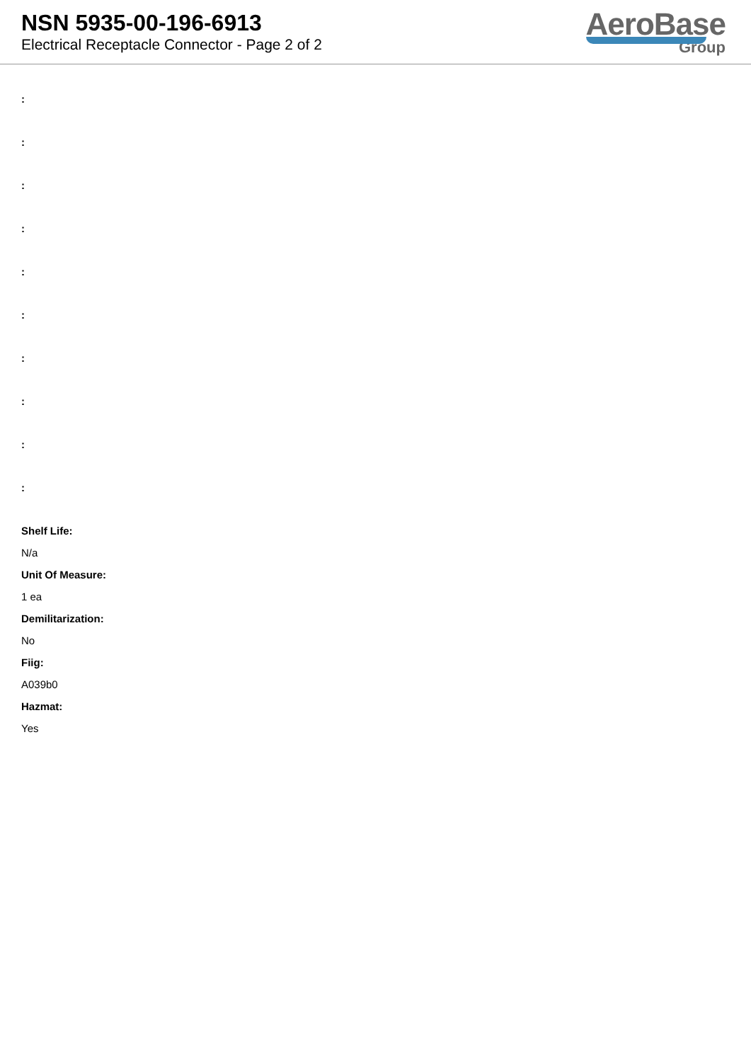NSN 5935-00-196-6913
Electrical Receptacle Connector - Page 2 of 2
AeroBase
Group
:
:
:
:
:
:
:
:
:
:
Shelf Life:
N/a
Unit Of Measure:
1 ea
Demilitarization:
No
Fiig:
A039b0
Hazmat:
Yes